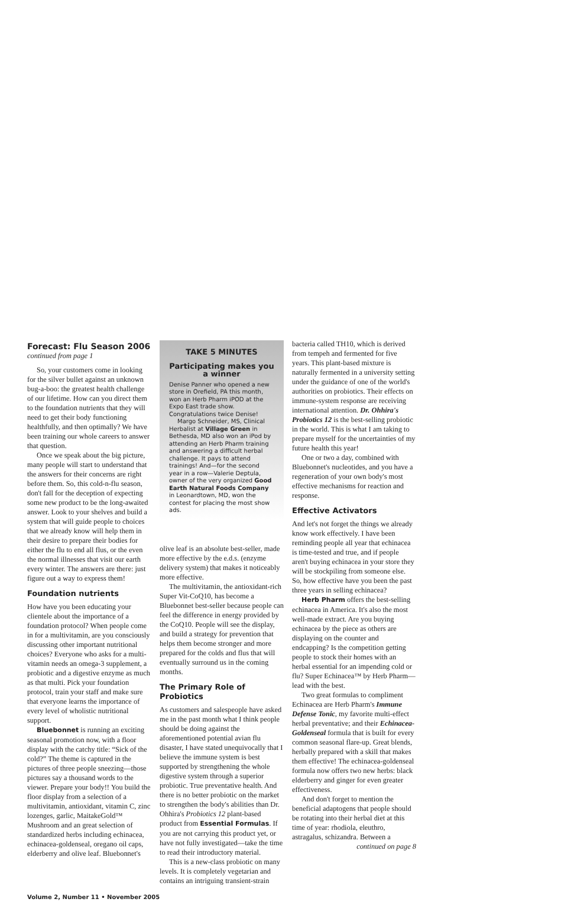Forecast: Flu Season 2006
continued from page 1
So, your customers come in looking for the silver bullet against an unknown bug-a-boo: the greatest health challenge of our lifetime. How can you direct them to the foundation nutrients that they will need to get their body functioning healthfully, and then optimally? We have been training our whole careers to answer that question.
Once we speak about the big picture, many people will start to understand that the answers for their concerns are right before them. So, this cold-n-flu season, don't fall for the deception of expecting some new product to be the long-awaited answer. Look to your shelves and build a system that will guide people to choices that we already know will help them in their desire to prepare their bodies for either the flu to end all flus, or the even the normal illnesses that visit our earth every winter. The answers are there: just figure out a way to express them!
Foundation nutrients
How have you been educating your clientele about the importance of a foundation protocol? When people come in for a multivitamin, are you consciously discussing other important nutritional choices? Everyone who asks for a multi-vitamin needs an omega-3 supplement, a probiotic and a digestive enzyme as much as that multi. Pick your foundation protocol, train your staff and make sure that everyone learns the importance of every level of wholistic nutritional support.
Bluebonnet is running an exciting seasonal promotion now, with a floor display with the catchy title: “Sick of the cold?” The theme is captured in the pictures of three people sneezing—those pictures say a thousand words to the viewer. Prepare your body!! You build the floor display from a selection of a multivitamin, antioxidant, vitamin C, zinc lozenges, garlic, MaitakeGold™ Mushroom and an great selection of standardized herbs including echinacea, echinacea-goldenseal, oregano oil caps, elderberry and olive leaf. Bluebonnet's
TAKE 5 MINUTES
Participating makes you a winner
Denise Panner who opened a new store in Orefield, PA this month, won an Herb Pharm iPOD at the Expo East trade show. Congratulations twice Denise!
Margo Schneider, MS, Clinical Herbalist at Village Green in Bethesda, MD also won an iPod by attending an Herb Pharm training and answering a difficult herbal challenge. It pays to attend trainings! And—for the second year in a row—Valerie Deptula, owner of the very organized Good Earth Natural Foods Company in Leonardtown, MD, won the contest for placing the most show ads.
olive leaf is an absolute best-seller, made more effective by the e.d.s. (enzyme delivery system) that makes it noticeably more effective.
The multivitamin, the antioxidant-rich Super Vit-CoQ10, has become a Bluebonnet best-seller because people can feel the difference in energy provided by the CoQ10. People will see the display, and build a strategy for prevention that helps them become stronger and more prepared for the colds and flus that will eventually surround us in the coming months.
The Primary Role of Probiotics
As customers and salespeople have asked me in the past month what I think people should be doing against the aforementioned potential avian flu disaster, I have stated unequivocally that I believe the immune system is best supported by strengthening the whole digestive system through a superior probiotic. True preventative health. And there is no better probiotic on the market to strengthen the body's abilities than Dr. Ohhira's Probiotics 12 plant-based product from Essential Formulas. If you are not carrying this product yet, or have not fully investigated—take the time to read their introductory material.
This is a new-class probiotic on many levels. It is completely vegetarian and contains an intriguing transient-strain
bacteria called TH10, which is derived from tempeh and fermented for five years. This plant-based mixture is naturally fermented in a university setting under the guidance of one of the world's authorities on probiotics. Their effects on immune-system response are receiving international attention. Dr. Ohhira's Probiotics 12 is the best-selling probiotic in the world. This is what I am taking to prepare myself for the uncertainties of my future health this year!
One or two a day, combined with Bluebonnet's nucleotides, and you have a regeneration of your own body's most effective mechanisms for reaction and response.
Effective Activators
And let's not forget the things we already know work effectively. I have been reminding people all year that echinacea is time-tested and true, and if people aren't buying echinacea in your store they will be stockpiling from someone else. So, how effective have you been the past three years in selling echinacea?
Herb Pharm offers the best-selling echinacea in America. It's also the most well-made extract. Are you buying echinacea by the piece as others are displaying on the counter and endcapping? Is the competition getting people to stock their homes with an herbal essential for an impending cold or flu? Super Echinacea™ by Herb Pharm—lead with the best.
Two great formulas to compliment Echinacea are Herb Pharm's Immune Defense Tonic, my favorite multi-effect herbal preventative; and their Echinacea-Goldenseal formula that is built for every common seasonal flare-up. Great blends, herbally prepared with a skill that makes them effective! The echinacea-goldenseal formula now offers two new herbs: black elderberry and ginger for even greater effectiveness.
And don't forget to mention the beneficial adaptogens that people should be rotating into their herbal diet at this time of year: rhodiola, eleuthro, astragalus, schizandra. Between a
continued on page 8
Volume 2, Number 11 • November 2005